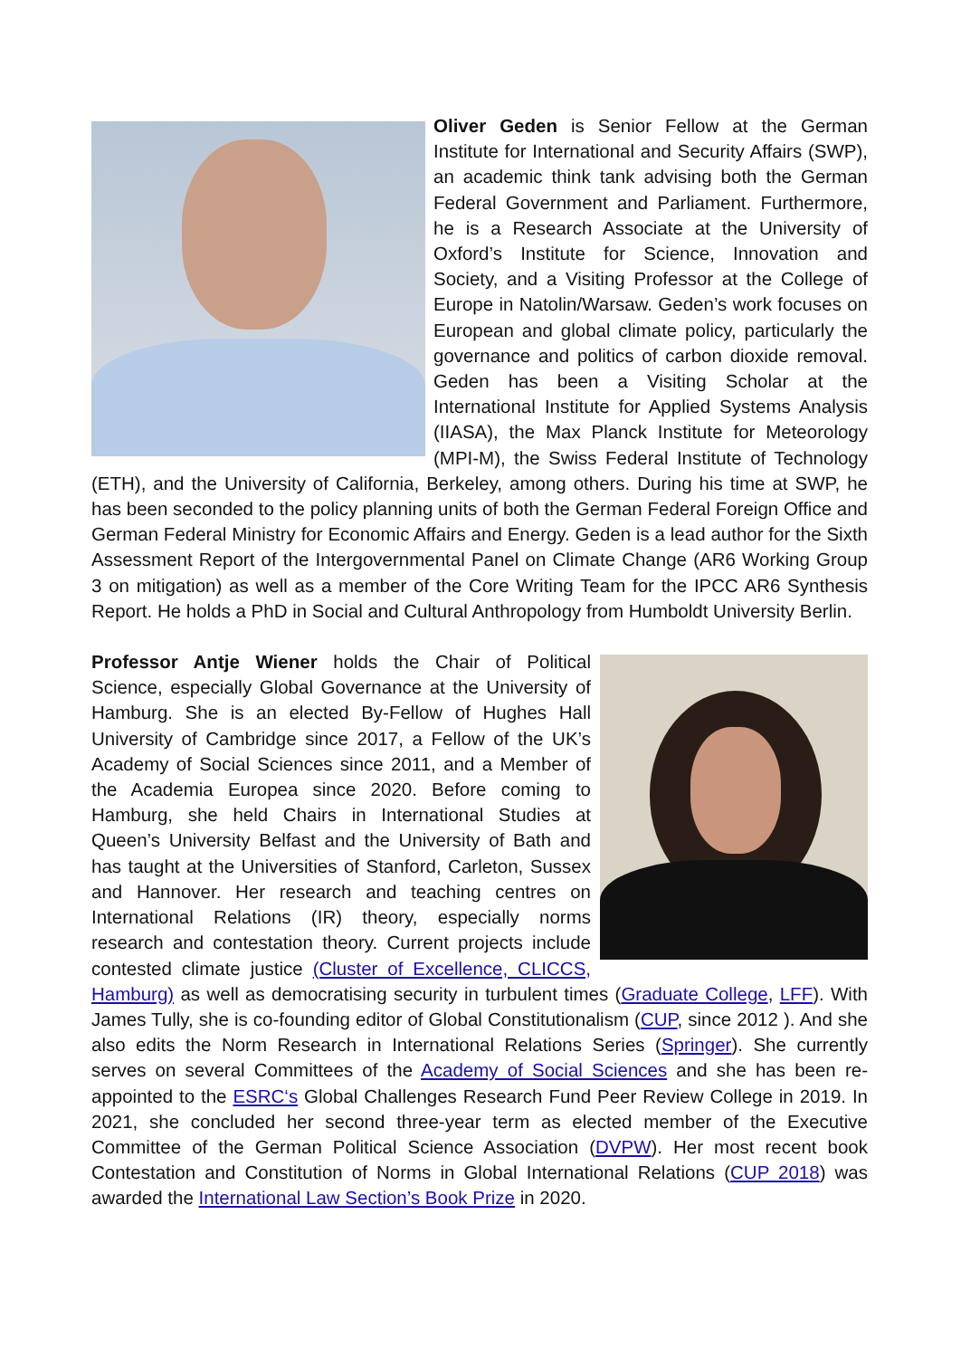Oliver Geden is Senior Fellow at the German Institute for International and Security Affairs (SWP), an academic think tank advising both the German Federal Government and Parliament. Furthermore, he is a Research Associate at the University of Oxford’s Institute for Science, Innovation and Society, and a Visiting Professor at the College of Europe in Natolin/Warsaw. Geden’s work focuses on European and global climate policy, particularly the governance and politics of carbon dioxide removal. Geden has been a Visiting Scholar at the International Institute for Applied Systems Analysis (IIASA), the Max Planck Institute for Meteorology (MPI-M), the Swiss Federal Institute of Technology (ETH), and the University of California, Berkeley, among others. During his time at SWP, he has been seconded to the policy planning units of both the German Federal Foreign Office and German Federal Ministry for Economic Affairs and Energy. Geden is a lead author for the Sixth Assessment Report of the Intergovernmental Panel on Climate Change (AR6 Working Group 3 on mitigation) as well as a member of the Core Writing Team for the IPCC AR6 Synthesis Report. He holds a PhD in Social and Cultural Anthropology from Humboldt University Berlin.
Professor Antje Wiener holds the Chair of Political Science, especially Global Governance at the University of Hamburg. She is an elected By-Fellow of Hughes Hall University of Cambridge since 2017, a Fellow of the UK’s Academy of Social Sciences since 2011, and a Member of the Academia Europea since 2020. Before coming to Hamburg, she held Chairs in International Studies at Queen’s University Belfast and the University of Bath and has taught at the Universities of Stanford, Carleton, Sussex and Hannover. Her research and teaching centres on International Relations (IR) theory, especially norms research and contestation theory. Current projects include contested climate justice (Cluster of Excellence, CLICCS, Hamburg) as well as democratising security in turbulent times (Graduate College, LFF). With James Tully, she is co-founding editor of Global Constitutionalism (CUP, since 2012 ). And she also edits the Norm Research in International Relations Series (Springer). She currently serves on several Committees of the Academy of Social Sciences and she has been re-appointed to the ESRC‘s Global Challenges Research Fund Peer Review College in 2019. In 2021, she concluded her second three-year term as elected member of the Executive Committee of the German Political Science Association (DVPW). Her most recent book Contestation and Constitution of Norms in Global International Relations (CUP 2018) was awarded the International Law Section’s Book Prize in 2020.